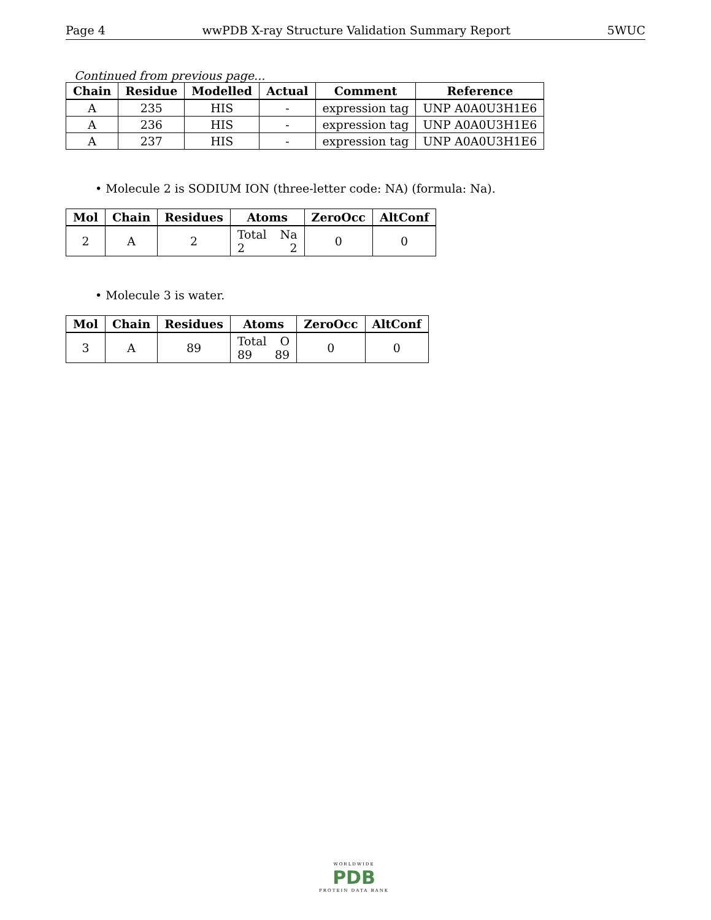Page 4 wwPDB X-ray Structure Validation Summary Report 5WUC
Continued from previous page...
| Chain | Residue | Modelled | Actual | Comment | Reference |
| --- | --- | --- | --- | --- | --- |
| A | 235 | HIS | - | expression tag | UNP A0A0U3H1E6 |
| A | 236 | HIS | - | expression tag | UNP A0A0U3H1E6 |
| A | 237 | HIS | - | expression tag | UNP A0A0U3H1E6 |
• Molecule 2 is SODIUM ION (three-letter code: NA) (formula: Na).
| Mol | Chain | Residues | Atoms | ZeroOcc | AltConf |
| --- | --- | --- | --- | --- | --- |
| 2 | A | 2 | Total Na 2 2 | 0 | 0 |
• Molecule 3 is water.
| Mol | Chain | Residues | Atoms | ZeroOcc | AltConf |
| --- | --- | --- | --- | --- | --- |
| 3 | A | 89 | Total O 89 89 | 0 | 0 |
WORLDWIDE
PDB
PROTEIN DATA BANK